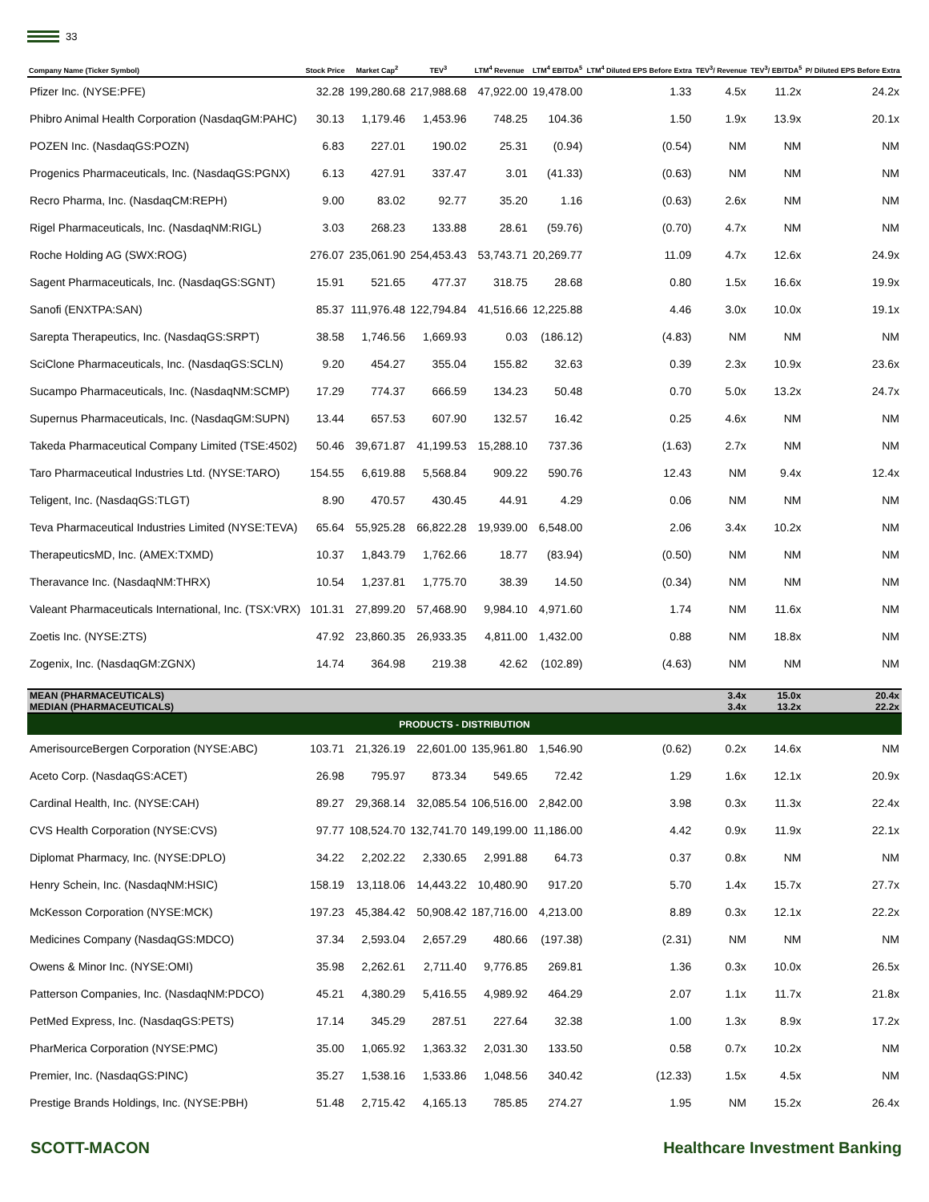33
| Company Name (Ticker Symbol) | Stock Price | Market Cap<sup>2</sup> | TEV<sup>3</sup> | LTM<sup>4</sup> Revenue | LTM<sup>4</sup> EBITDA<sup>5</sup> | LTM<sup>4</sup> Diluted EPS Before Extra | TEV<sup>3</sup>/ Revenue | TEV<sup>3</sup>/ EBITDA<sup>5</sup> | P/ Diluted EPS Before Extra |
| --- | --- | --- | --- | --- | --- | --- | --- | --- | --- |
| Pfizer Inc. (NYSE:PFE) | 32.28 | 199,280.68 | 217,988.68 | 47,922.00 | 19,478.00 | 1.33 | 4.5x | 11.2x | 24.2x |
| Phibro Animal Health Corporation (NasdaqGM:PAHC) | 30.13 | 1,179.46 | 1,453.96 | 748.25 | 104.36 | 1.50 | 1.9x | 13.9x | 20.1x |
| POZEN Inc. (NasdaqGS:POZN) | 6.83 | 227.01 | 190.02 | 25.31 | (0.94) | (0.54) | NM | NM | NM |
| Progenics Pharmaceuticals, Inc. (NasdaqGS:PGNX) | 6.13 | 427.91 | 337.47 | 3.01 | (41.33) | (0.63) | NM | NM | NM |
| Recro Pharma, Inc. (NasdaqCM:REPH) | 9.00 | 83.02 | 92.77 | 35.20 | 1.16 | (0.63) | 2.6x | NM | NM |
| Rigel Pharmaceuticals, Inc. (NasdaqNM:RIGL) | 3.03 | 268.23 | 133.88 | 28.61 | (59.76) | (0.70) | 4.7x | NM | NM |
| Roche Holding AG (SWX:ROG) | 276.07 | 235,061.90 | 254,453.43 | 53,743.71 | 20,269.77 | 11.09 | 4.7x | 12.6x | 24.9x |
| Sagent Pharmaceuticals, Inc. (NasdaqGS:SGNT) | 15.91 | 521.65 | 477.37 | 318.75 | 28.68 | 0.80 | 1.5x | 16.6x | 19.9x |
| Sanofi (ENXTPA:SAN) | 85.37 | 111,976.48 | 122,794.84 | 41,516.66 | 12,225.88 | 4.46 | 3.0x | 10.0x | 19.1x |
| Sarepta Therapeutics, Inc. (NasdaqGS:SRPT) | 38.58 | 1,746.56 | 1,669.93 | 0.03 | (186.12) | (4.83) | NM | NM | NM |
| SciClone Pharmaceuticals, Inc. (NasdaqGS:SCLN) | 9.20 | 454.27 | 355.04 | 155.82 | 32.63 | 0.39 | 2.3x | 10.9x | 23.6x |
| Sucampo Pharmaceuticals, Inc. (NasdaqNM:SCMP) | 17.29 | 774.37 | 666.59 | 134.23 | 50.48 | 0.70 | 5.0x | 13.2x | 24.7x |
| Supernus Pharmaceuticals, Inc. (NasdaqGM:SUPN) | 13.44 | 657.53 | 607.90 | 132.57 | 16.42 | 0.25 | 4.6x | NM | NM |
| Takeda Pharmaceutical Company Limited (TSE:4502) | 50.46 | 39,671.87 | 41,199.53 | 15,288.10 | 737.36 | (1.63) | 2.7x | NM | NM |
| Taro Pharmaceutical Industries Ltd. (NYSE:TARO) | 154.55 | 6,619.88 | 5,568.84 | 909.22 | 590.76 | 12.43 | NM | 9.4x | 12.4x |
| Teligent, Inc. (NasdaqGS:TLGT) | 8.90 | 470.57 | 430.45 | 44.91 | 4.29 | 0.06 | NM | NM | NM |
| Teva Pharmaceutical Industries Limited (NYSE:TEVA) | 65.64 | 55,925.28 | 66,822.28 | 19,939.00 | 6,548.00 | 2.06 | 3.4x | 10.2x | NM |
| TherapeuticsMD, Inc. (AMEX:TXMD) | 10.37 | 1,843.79 | 1,762.66 | 18.77 | (83.94) | (0.50) | NM | NM | NM |
| Theravance Inc. (NasdaqNM:THRX) | 10.54 | 1,237.81 | 1,775.70 | 38.39 | 14.50 | (0.34) | NM | NM | NM |
| Valeant Pharmaceuticals International, Inc. (TSX:VRX) | 101.31 | 27,899.20 | 57,468.90 | 9,984.10 | 4,971.60 | 1.74 | NM | 11.6x | NM |
| Zoetis Inc. (NYSE:ZTS) | 47.92 | 23,860.35 | 26,933.35 | 4,811.00 | 1,432.00 | 0.88 | NM | 18.8x | NM |
| Zogenix, Inc. (NasdaqGM:ZGNX) | 14.74 | 364.98 | 219.38 | 42.62 | (102.89) | (4.63) | NM | NM | NM |
| MEAN (PHARMACEUTICALS) MEDIAN (PHARMACEUTICALS) | | | | | | | 3.4x 3.4x | 15.0x 13.2x | 20.4x 22.2x |
| PRODUCTS - DISTRIBUTION | | | | | | | | | |
| AmerisourceBergen Corporation (NYSE:ABC) | 103.71 | 21,326.19 | 22,601.00 | 135,961.80 | 1,546.90 | (0.62) | 0.2x | 14.6x | NM |
| Aceto Corp. (NasdaqGS:ACET) | 26.98 | 795.97 | 873.34 | 549.65 | 72.42 | 1.29 | 1.6x | 12.1x | 20.9x |
| Cardinal Health, Inc. (NYSE:CAH) | 89.27 | 29,368.14 | 32,085.54 | 106,516.00 | 2,842.00 | 3.98 | 0.3x | 11.3x | 22.4x |
| CVS Health Corporation (NYSE:CVS) | 97.77 | 108,524.70 | 132,741.70 | 149,199.00 | 11,186.00 | 4.42 | 0.9x | 11.9x | 22.1x |
| Diplomat Pharmacy, Inc. (NYSE:DPLO) | 34.22 | 2,202.22 | 2,330.65 | 2,991.88 | 64.73 | 0.37 | 0.8x | NM | NM |
| Henry Schein, Inc. (NasdaqNM:HSIC) | 158.19 | 13,118.06 | 14,443.22 | 10,480.90 | 917.20 | 5.70 | 1.4x | 15.7x | 27.7x |
| McKesson Corporation (NYSE:MCK) | 197.23 | 45,384.42 | 50,908.42 | 187,716.00 | 4,213.00 | 8.89 | 0.3x | 12.1x | 22.2x |
| Medicines Company (NasdaqGS:MDCO) | 37.34 | 2,593.04 | 2,657.29 | 480.66 | (197.38) | (2.31) | NM | NM | NM |
| Owens & Minor Inc. (NYSE:OMI) | 35.98 | 2,262.61 | 2,711.40 | 9,776.85 | 269.81 | 1.36 | 0.3x | 10.0x | 26.5x |
| Patterson Companies, Inc. (NasdaqNM:PDCO) | 45.21 | 4,380.29 | 5,416.55 | 4,989.92 | 464.29 | 2.07 | 1.1x | 11.7x | 21.8x |
| PetMed Express, Inc. (NasdaqGS:PETS) | 17.14 | 345.29 | 287.51 | 227.64 | 32.38 | 1.00 | 1.3x | 8.9x | 17.2x |
| PharMerica Corporation (NYSE:PMC) | 35.00 | 1,065.92 | 1,363.32 | 2,031.30 | 133.50 | 0.58 | 0.7x | 10.2x | NM |
| Premier, Inc. (NasdaqGS:PINC) | 35.27 | 1,538.16 | 1,533.86 | 1,048.56 | 340.42 | (12.33) | 1.5x | 4.5x | NM |
| Prestige Brands Holdings, Inc. (NYSE:PBH) | 51.48 | 2,715.42 | 4,165.13 | 785.85 | 274.27 | 1.95 | NM | 15.2x | 26.4x |
SCOTT-MACON Healthcare Investment Banking